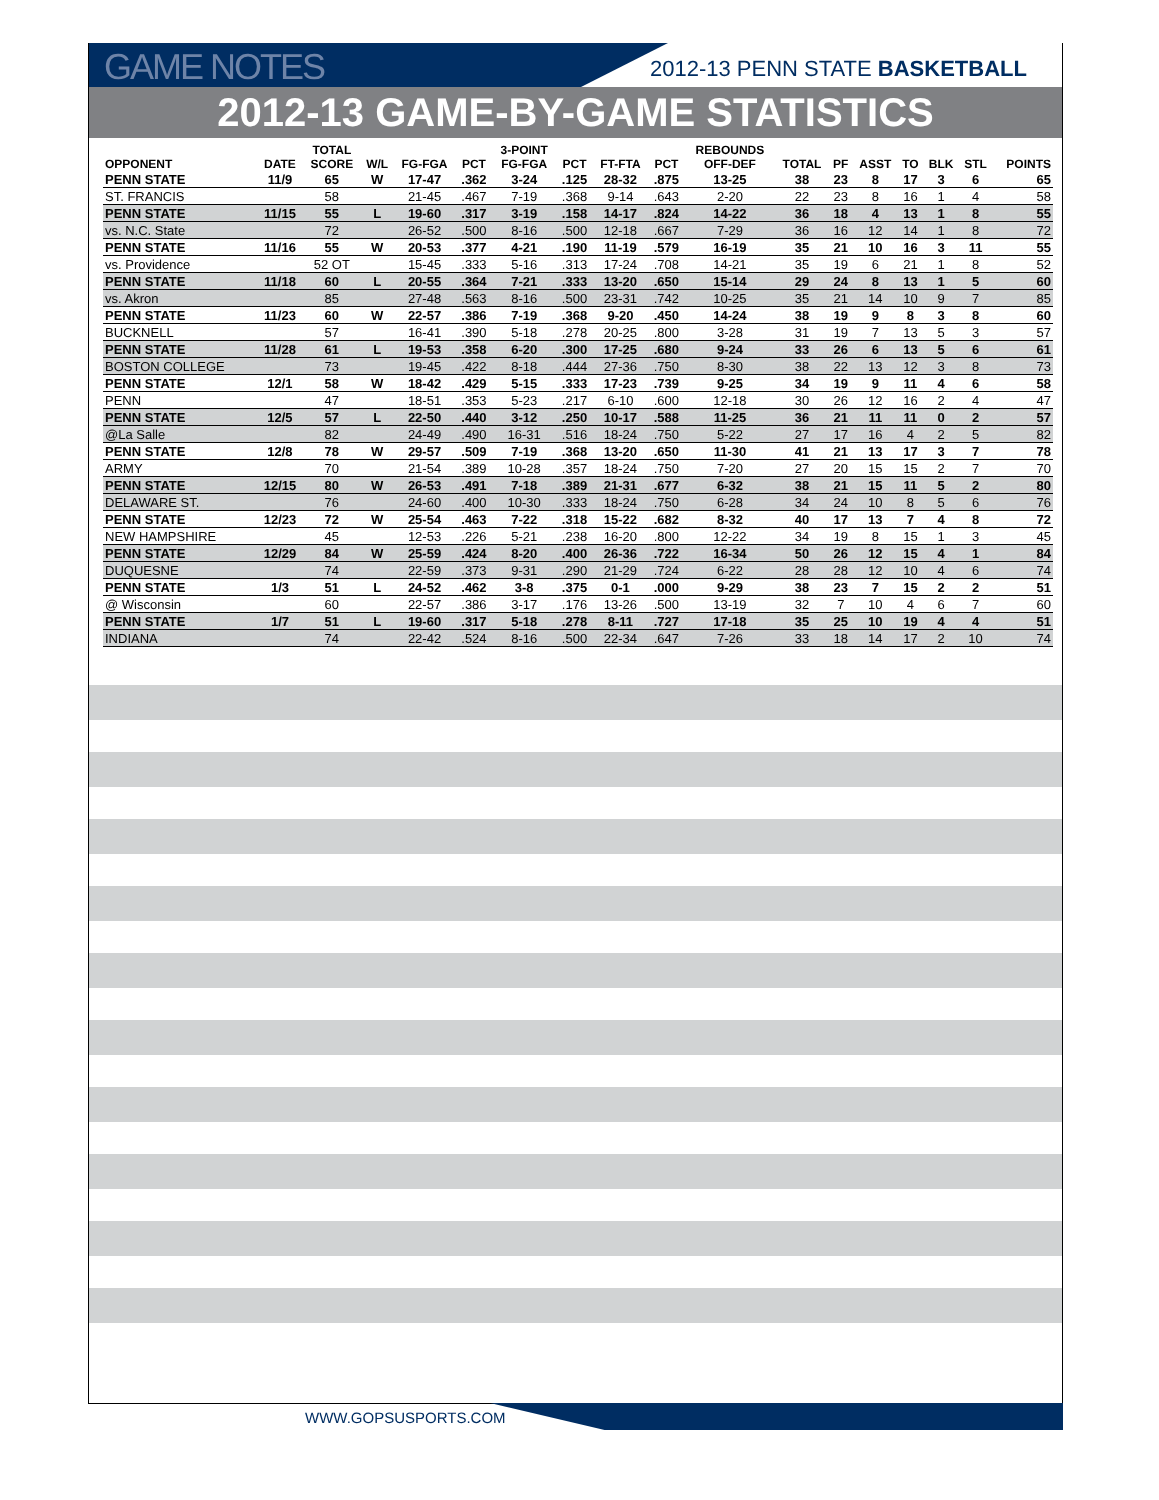GAME NOTES 2012-13 PENN STATE BASKETBALL
2012-13 GAME-BY-GAME STATISTICS
| | | TOTAL | | | | 3-POINT | | | | REBOUNDS | | | | | | | |
| --- | --- | --- | --- | --- | --- | --- | --- | --- | --- | --- | --- | --- | --- | --- | --- | --- | --- |
| OPPONENT | DATE | SCORE | W/L | FG-FGA | PCT | FG-FGA | PCT | FT-FTA | PCT | OFF-DEF | TOTAL | PF | ASST | TO | BLK | STL | POINTS |
| PENN STATE | 11/9 | 65 | W | 17-47 | .362 | 3-24 | .125 | 28-32 | .875 | 13-25 | 38 | 23 | 8 | 17 | 3 | 6 | 65 |
| ST. FRANCIS | | 58 | | 21-45 | .467 | 7-19 | .368 | 9-14 | .643 | 2-20 | 22 | 23 | 8 | 16 | 1 | 4 | 58 |
| PENN STATE | 11/15 | 55 | L | 19-60 | .317 | 3-19 | .158 | 14-17 | .824 | 14-22 | 36 | 18 | 4 | 13 | 1 | 8 | 55 |
| vs. N.C. State | | 72 | | 26-52 | .500 | 8-16 | .500 | 12-18 | .667 | 7-29 | 36 | 16 | 12 | 14 | 1 | 8 | 72 |
| PENN STATE | 11/16 | 55 | W | 20-53 | .377 | 4-21 | .190 | 11-19 | .579 | 16-19 | 35 | 21 | 10 | 16 | 3 | 11 | 55 |
| vs. Providence | | 52 OT | | 15-45 | .333 | 5-16 | .313 | 17-24 | .708 | 14-21 | 35 | 19 | 6 | 21 | 1 | 8 | 52 |
| PENN STATE | 11/18 | 60 | L | 20-55 | .364 | 7-21 | .333 | 13-20 | .650 | 15-14 | 29 | 24 | 8 | 13 | 1 | 5 | 60 |
| vs. Akron | | 85 | | 27-48 | .563 | 8-16 | .500 | 23-31 | .742 | 10-25 | 35 | 21 | 14 | 10 | 9 | 7 | 85 |
| PENN STATE | 11/23 | 60 | W | 22-57 | .386 | 7-19 | .368 | 9-20 | .450 | 14-24 | 38 | 19 | 9 | 8 | 3 | 8 | 60 |
| BUCKNELL | | 57 | | 16-41 | .390 | 5-18 | .278 | 20-25 | .800 | 3-28 | 31 | 19 | 7 | 13 | 5 | 3 | 57 |
| PENN STATE | 11/28 | 61 | L | 19-53 | .358 | 6-20 | .300 | 17-25 | .680 | 9-24 | 33 | 26 | 6 | 13 | 5 | 6 | 61 |
| BOSTON COLLEGE | | 73 | | 19-45 | .422 | 8-18 | .444 | 27-36 | .750 | 8-30 | 38 | 22 | 13 | 12 | 3 | 8 | 73 |
| PENN STATE | 12/1 | 58 | W | 18-42 | .429 | 5-15 | .333 | 17-23 | .739 | 9-25 | 34 | 19 | 9 | 11 | 4 | 6 | 58 |
| PENN | | 47 | | 18-51 | .353 | 5-23 | .217 | 6-10 | .600 | 12-18 | 30 | 26 | 12 | 16 | 2 | 4 | 47 |
| PENN STATE | 12/5 | 57 | L | 22-50 | .440 | 3-12 | .250 | 10-17 | .588 | 11-25 | 36 | 21 | 11 | 11 | 0 | 2 | 57 |
| @La Salle | | 82 | | 24-49 | .490 | 16-31 | .516 | 18-24 | .750 | 5-22 | 27 | 17 | 16 | 4 | 2 | 5 | 82 |
| PENN STATE | 12/8 | 78 | W | 29-57 | .509 | 7-19 | .368 | 13-20 | .650 | 11-30 | 41 | 21 | 13 | 17 | 3 | 7 | 78 |
| ARMY | | 70 | | 21-54 | .389 | 10-28 | .357 | 18-24 | .750 | 7-20 | 27 | 20 | 15 | 15 | 2 | 7 | 70 |
| PENN STATE | 12/15 | 80 | W | 26-53 | .491 | 7-18 | .389 | 21-31 | .677 | 6-32 | 38 | 21 | 15 | 11 | 5 | 2 | 80 |
| DELAWARE ST. | | 76 | | 24-60 | .400 | 10-30 | .333 | 18-24 | .750 | 6-28 | 34 | 24 | 10 | 8 | 5 | 6 | 76 |
| PENN STATE | 12/23 | 72 | W | 25-54 | .463 | 7-22 | .318 | 15-22 | .682 | 8-32 | 40 | 17 | 13 | 7 | 4 | 8 | 72 |
| NEW HAMPSHIRE | | 45 | | 12-53 | .226 | 5-21 | .238 | 16-20 | .800 | 12-22 | 34 | 19 | 8 | 15 | 1 | 3 | 45 |
| PENN STATE | 12/29 | 84 | W | 25-59 | .424 | 8-20 | .400 | 26-36 | .722 | 16-34 | 50 | 26 | 12 | 15 | 4 | 1 | 84 |
| DUQUESNE | | 74 | | 22-59 | .373 | 9-31 | .290 | 21-29 | .724 | 6-22 | 28 | 28 | 12 | 10 | 4 | 6 | 74 |
| PENN STATE | 1/3 | 51 | L | 24-52 | .462 | 3-8 | .375 | 0-1 | .000 | 9-29 | 38 | 23 | 7 | 15 | 2 | 2 | 51 |
| @ Wisconsin | | 60 | | 22-57 | .386 | 3-17 | .176 | 13-26 | .500 | 13-19 | 32 | 7 | 10 | 4 | 6 | 7 | 60 |
| PENN STATE | 1/7 | 51 | L | 19-60 | .317 | 5-18 | .278 | 8-11 | .727 | 17-18 | 35 | 25 | 10 | 19 | 4 | 4 | 51 |
| INDIANA | | 74 | | 22-42 | .524 | 8-16 | .500 | 22-34 | .647 | 7-26 | 33 | 18 | 14 | 17 | 2 | 10 | 74 |
WWW.GOPSUSPORTS.COM